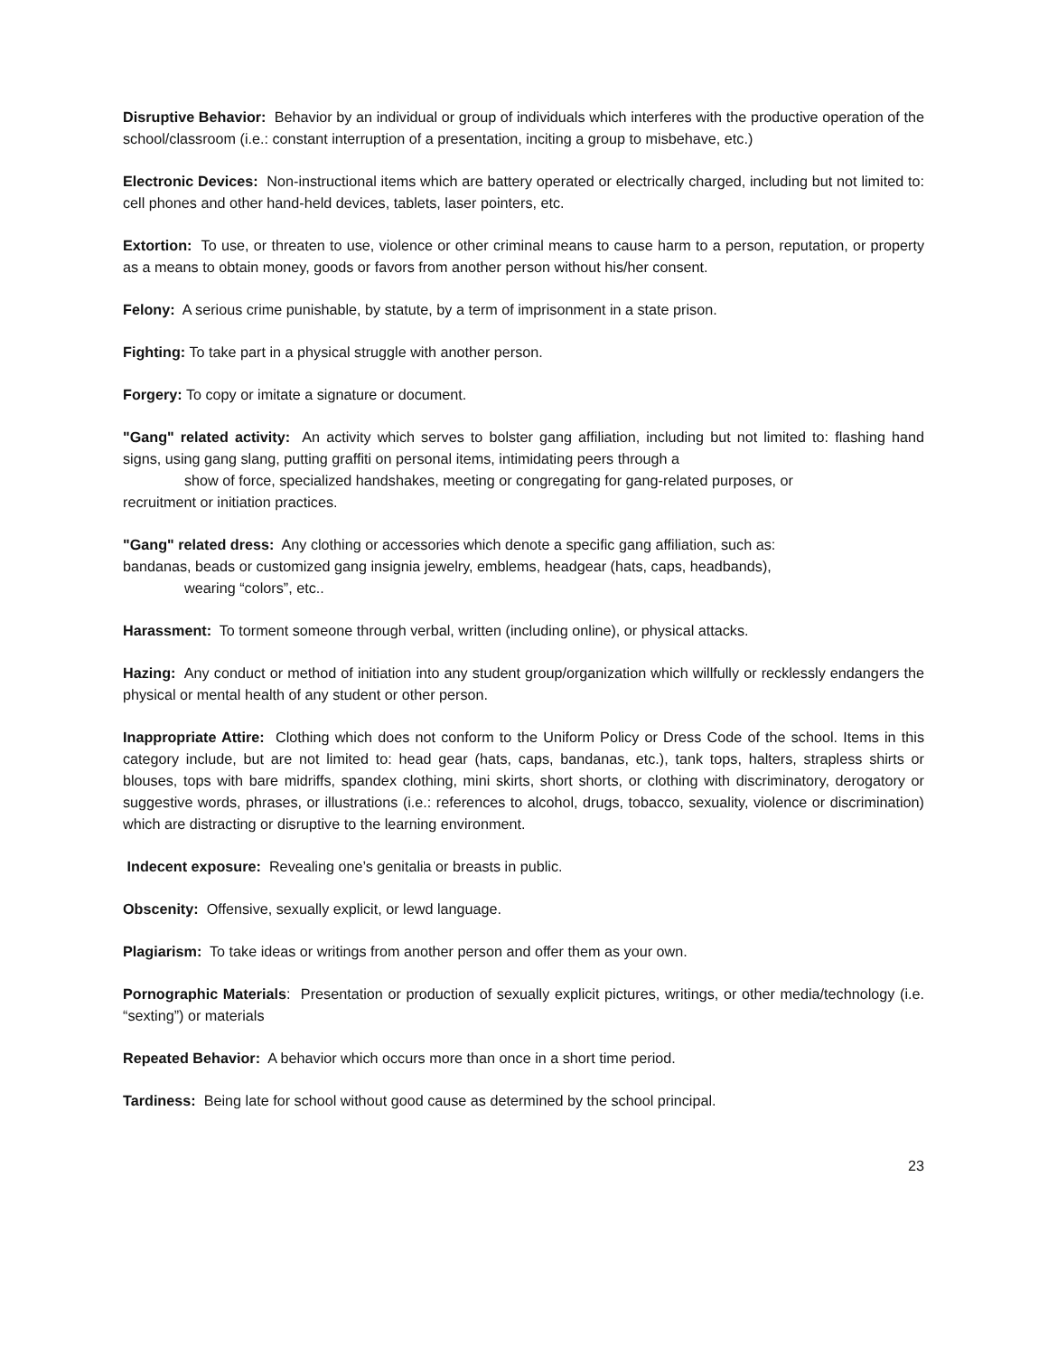Disruptive Behavior: Behavior by an individual or group of individuals which interferes with the productive operation of the school/classroom (i.e.: constant interruption of a presentation, inciting a group to misbehave, etc.)
Electronic Devices: Non-instructional items which are battery operated or electrically charged, including but not limited to: cell phones and other hand-held devices, tablets, laser pointers, etc.
Extortion: To use, or threaten to use, violence or other criminal means to cause harm to a person, reputation, or property as a means to obtain money, goods or favors from another person without his/her consent.
Felony: A serious crime punishable, by statute, by a term of imprisonment in a state prison.
Fighting: To take part in a physical struggle with another person.
Forgery: To copy or imitate a signature or document.
"Gang" related activity: An activity which serves to bolster gang affiliation, including but not limited to: flashing hand signs, using gang slang, putting graffiti on personal items, intimidating peers through a
show of force, specialized handshakes, meeting or congregating for gang-related purposes, or
recruitment or initiation practices.
"Gang" related dress: Any clothing or accessories which denote a specific gang affiliation, such as:
bandanas, beads or customized gang insignia jewelry, emblems, headgear (hats, caps, headbands),
wearing “colors”, etc..
Harassment: To torment someone through verbal, written (including online), or physical attacks.
Hazing: Any conduct or method of initiation into any student group/organization which willfully or recklessly endangers the physical or mental health of any student or other person.
Inappropriate Attire: Clothing which does not conform to the Uniform Policy or Dress Code of the school. Items in this category include, but are not limited to: head gear (hats, caps, bandanas, etc.), tank tops, halters, strapless shirts or blouses, tops with bare midriffs, spandex clothing, mini skirts, short shorts, or clothing with discriminatory, derogatory or suggestive words, phrases, or illustrations (i.e.: references to alcohol, drugs, tobacco, sexuality, violence or discrimination) which are distracting or disruptive to the learning environment.
Indecent exposure: Revealing one’s genitalia or breasts in public.
Obscenity: Offensive, sexually explicit, or lewd language.
Plagiarism: To take ideas or writings from another person and offer them as your own.
Pornographic Materials: Presentation or production of sexually explicit pictures, writings, or other media/technology (i.e. “sexting”) or materials
Repeated Behavior: A behavior which occurs more than once in a short time period.
Tardiness: Being late for school without good cause as determined by the school principal.
23